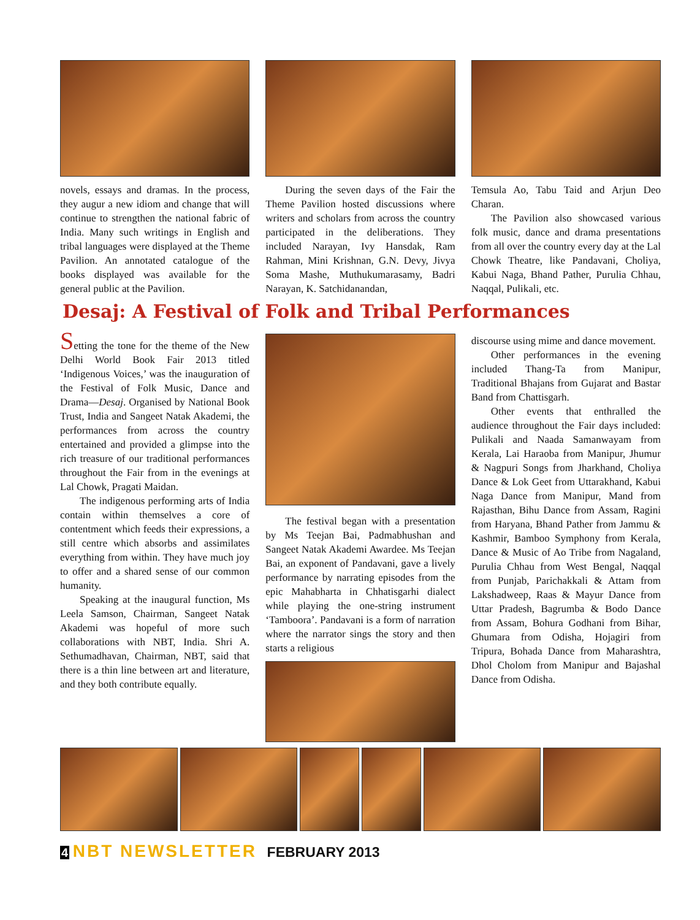novels, essays and dramas. In the process, they augur a new idiom and change that will continue to strengthen the national fabric of India. Many such writings in English and tribal languages were displayed at the Theme Pavilion. An annotated catalogue of the books displayed was available for the general public at the Pavilion.
During the seven days of the Fair the Theme Pavilion hosted discussions where writers and scholars from across the country participated in the deliberations. They included Narayan, Ivy Hansdak, Ram Rahman, Mini Krishnan, G.N. Devy, Jivya Soma Mashe, Muthukumarasamy, Badri Narayan, K. Satchidanandan,
Temsula Ao, Tabu Taid and Arjun Deo Charan.
The Pavilion also showcased various folk music, dance and drama presentations from all over the country every day at the Lal Chowk Theatre, like Pandavani, Choliya, Kabui Naga, Bhand Pather, Purulia Chhau, Naqqal, Pulikali, etc.
Desaj: A Festival of Folk and Tribal Performances
Setting the tone for the theme of the New Delhi World Book Fair 2013 titled ‘Indigenous Voices,’ was the inauguration of the Festival of Folk Music, Dance and Drama—Desaj. Organised by National Book Trust, India and Sangeet Natak Akademi, the performances from across the country entertained and provided a glimpse into the rich treasure of our traditional performances throughout the Fair from in the evenings at Lal Chowk, Pragati Maidan.
The indigenous performing arts of India contain within themselves a core of contentment which feeds their expressions, a still centre which absorbs and assimilates everything from within. They have much joy to offer and a shared sense of our common humanity.
Speaking at the inaugural function, Ms Leela Samson, Chairman, Sangeet Natak Akademi was hopeful of more such collaborations with NBT, India. Shri A. Sethumadhavan, Chairman, NBT, said that there is a thin line between art and literature, and they both contribute equally.
The festival began with a presentation by Ms Teejan Bai, Padmabhushan and Sangeet Natak Akademi Awardee. Ms Teejan Bai, an exponent of Pandavani, gave a lively performance by narrating episodes from the epic Mahabharta in Chhatisgarhi dialect while playing the one-string instrument ‘Tamboora’. Pandavani is a form of narration where the narrator sings the story and then starts a religious
discourse using mime and dance movement.
Other performances in the evening included Thang-Ta from Manipur, Traditional Bhajans from Gujarat and Bastar Band from Chattisgarh.
Other events that enthralled the audience throughout the Fair days included: Pulikali and Naada Samanwayam from Kerala, Lai Haraoba from Manipur, Jhumur & Nagpuri Songs from Jharkhand, Choliya Dance & Lok Geet from Uttarakhand, Kabui Naga Dance from Manipur, Mand from Rajasthan, Bihu Dance from Assam, Ragini from Haryana, Bhand Pather from Jammu & Kashmir, Bamboo Symphony from Kerala, Dance & Music of Ao Tribe from Nagaland, Purulia Chhau from West Bengal, Naqqal from Punjab, Parichakkali & Attam from Lakshadweep, Raas & Mayur Dance from Uttar Pradesh, Bagrumba & Bodo Dance from Assam, Bohura Godhani from Bihar, Ghumara from Odisha, Hojagiri from Tripura, Bohada Dance from Maharashtra, Dhol Cholom from Manipur and Bajashal Dance from Odisha.
4 NBT NEWSLETTER FEBRUARY 2013